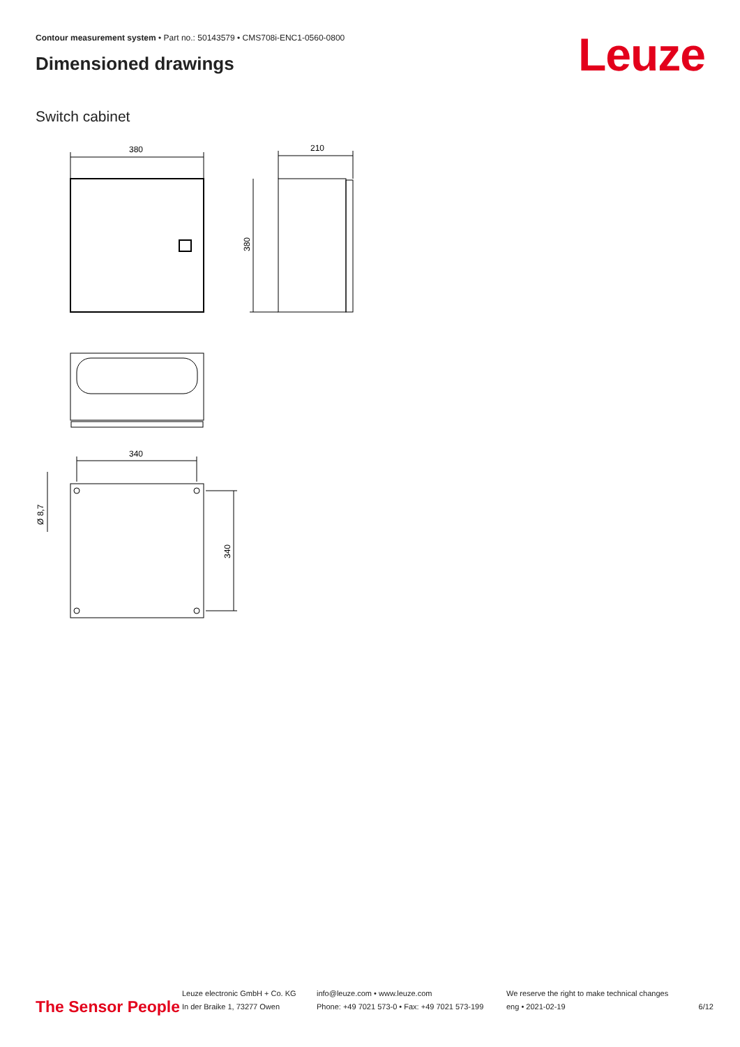Contour measurement system • Part no.: 50143579 • CMS708i-ENC1-0560-0800
Dimensioned drawings Leuze
Switch cabinet
380
210
380
340
340
Ø 8,7
The Sensor People
Leuze electronic GmbH + Co. KG
In der Braike 1, 73277 Owen
info@leuze.com • www.leuze.com
Phone: +49 7021 573-0 • Fax: +49 7021 573-199
We reserve the right to make technical changes
eng • 2021-02-19
6/12